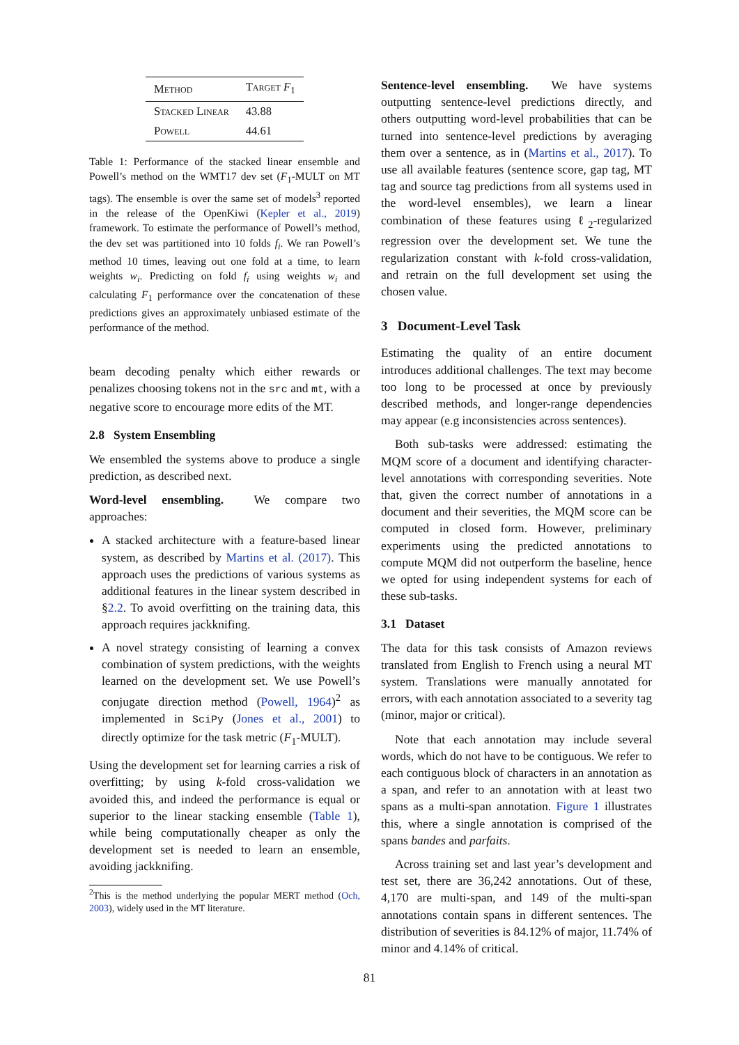| Method | Target F<sub>1</sub> |
| --- | --- |
| Stacked Linear | 43.88 |
| Powell | 44.61 |
Table 1: Performance of the stacked linear ensemble and Powell’s method on the WMT17 dev set (F<sub>1</sub>-MULT on MT tags). The ensemble is over the same set of models<sup>3</sup> reported in the release of the OpenKiwi (Kepler et al., 2019) framework. To estimate the performance of Powell’s method, the dev set was partitioned into 10 folds f<sub>i</sub>. We ran Powell’s method 10 times, leaving out one fold at a time, to learn weights w<sub>i</sub>. Predicting on fold f<sub>i</sub> using weights w<sub>i</sub> and calculating F<sub>1</sub> performance over the concatenation of these predictions gives an approximately unbiased estimate of the performance of the method.
beam decoding penalty which either rewards or penalizes choosing tokens not in the src and mt, with a negative score to encourage more edits of the MT.
2.8 System Ensembling
We ensembled the systems above to produce a single prediction, as described next.
Word-level ensembling. We compare two approaches:
A stacked architecture with a feature-based linear system, as described by Martins et al. (2017). This approach uses the predictions of various systems as additional features in the linear system described in §2.2. To avoid overfitting on the training data, this approach requires jackknifing.
A novel strategy consisting of learning a convex combination of system predictions, with the weights learned on the development set. We use Powell’s conjugate direction method (Powell, 1964)<sup>2</sup> as implemented in SciPy (Jones et al., 2001) to directly optimize for the task metric (F<sub>1</sub>-MULT).
Using the development set for learning carries a risk of overfitting; by using k-fold cross-validation we avoided this, and indeed the performance is equal or superior to the linear stacking ensemble (Table 1), while being computationally cheaper as only the development set is needed to learn an ensemble, avoiding jackknifing.
<sup>2</sup> This is the method underlying the popular MERT method (Och, 2003), widely used in the MT literature.
Sentence-level ensembling. We have systems outputting sentence-level predictions directly, and others outputting word-level probabilities that can be turned into sentence-level predictions by averaging them over a sentence, as in (Martins et al., 2017). To use all available features (sentence score, gap tag, MT tag and source tag predictions from all systems used in the word-level ensembles), we learn a linear combination of these features using ℓ<sub>2</sub>-regularized regression over the development set. We tune the regularization constant with k-fold cross-validation, and retrain on the full development set using the chosen value.
3 Document-Level Task
Estimating the quality of an entire document introduces additional challenges. The text may become too long to be processed at once by previously described methods, and longer-range dependencies may appear (e.g inconsistencies across sentences).
Both sub-tasks were addressed: estimating the MQM score of a document and identifying character-level annotations with corresponding severities. Note that, given the correct number of annotations in a document and their severities, the MQM score can be computed in closed form. However, preliminary experiments using the predicted annotations to compute MQM did not outperform the baseline, hence we opted for using independent systems for each of these sub-tasks.
3.1 Dataset
The data for this task consists of Amazon reviews translated from English to French using a neural MT system. Translations were manually annotated for errors, with each annotation associated to a severity tag (minor, major or critical).
Note that each annotation may include several words, which do not have to be contiguous. We refer to each contiguous block of characters in an annotation as a span, and refer to an annotation with at least two spans as a multi-span annotation. Figure 1 illustrates this, where a single annotation is comprised of the spans bandes and parfaits.
Across training set and last year’s development and test set, there are 36,242 annotations. Out of these, 4,170 are multi-span, and 149 of the multi-span annotations contain spans in different sentences. The distribution of severities is 84.12% of major, 11.74% of minor and 4.14% of critical.
81